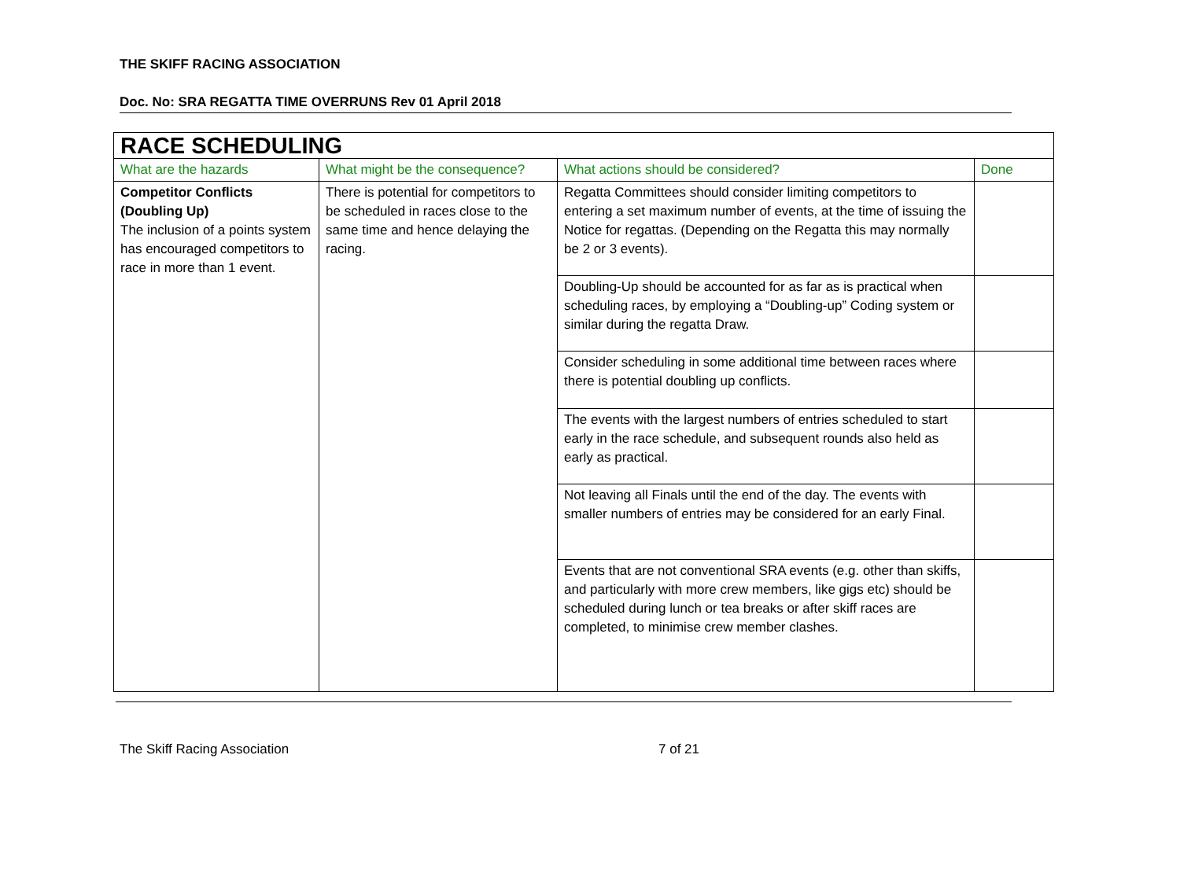THE SKIFF RACING ASSOCIATION
Doc. No: SRA REGATTA TIME OVERRUNS Rev 01 April 2018
| RACE SCHEDULING | | | |
| What are the hazards | What might be the consequence? | What actions should be considered? | Done |
| Competitor Conflicts (Doubling Up) The inclusion of a points system has encouraged competitors to race in more than 1 event. | There is potential for competitors to be scheduled in races close to the same time and hence delaying the racing. | Regatta Committees should consider limiting competitors to entering a set maximum number of events, at the time of issuing the Notice for regattas. (Depending on the Regatta this may normally be 2 or 3 events). | |
| | | Doubling-Up should be accounted for as far as is practical when scheduling races, by employing a “Doubling-up” Coding system or similar during the regatta Draw. | |
| | | Consider scheduling in some additional time between races where there is potential doubling up conflicts. | |
| | | The events with the largest numbers of entries scheduled to start early in the race schedule, and subsequent rounds also held as early as practical. | |
| | | Not leaving all Finals until the end of the day. The events with smaller numbers of entries may be considered for an early Final. | |
| | | Events that are not conventional SRA events (e.g. other than skiffs, and particularly with more crew members, like gigs etc) should be scheduled during lunch or tea breaks or after skiff races are completed, to minimise crew member clashes. | |
The Skiff Racing Association 7 of 21